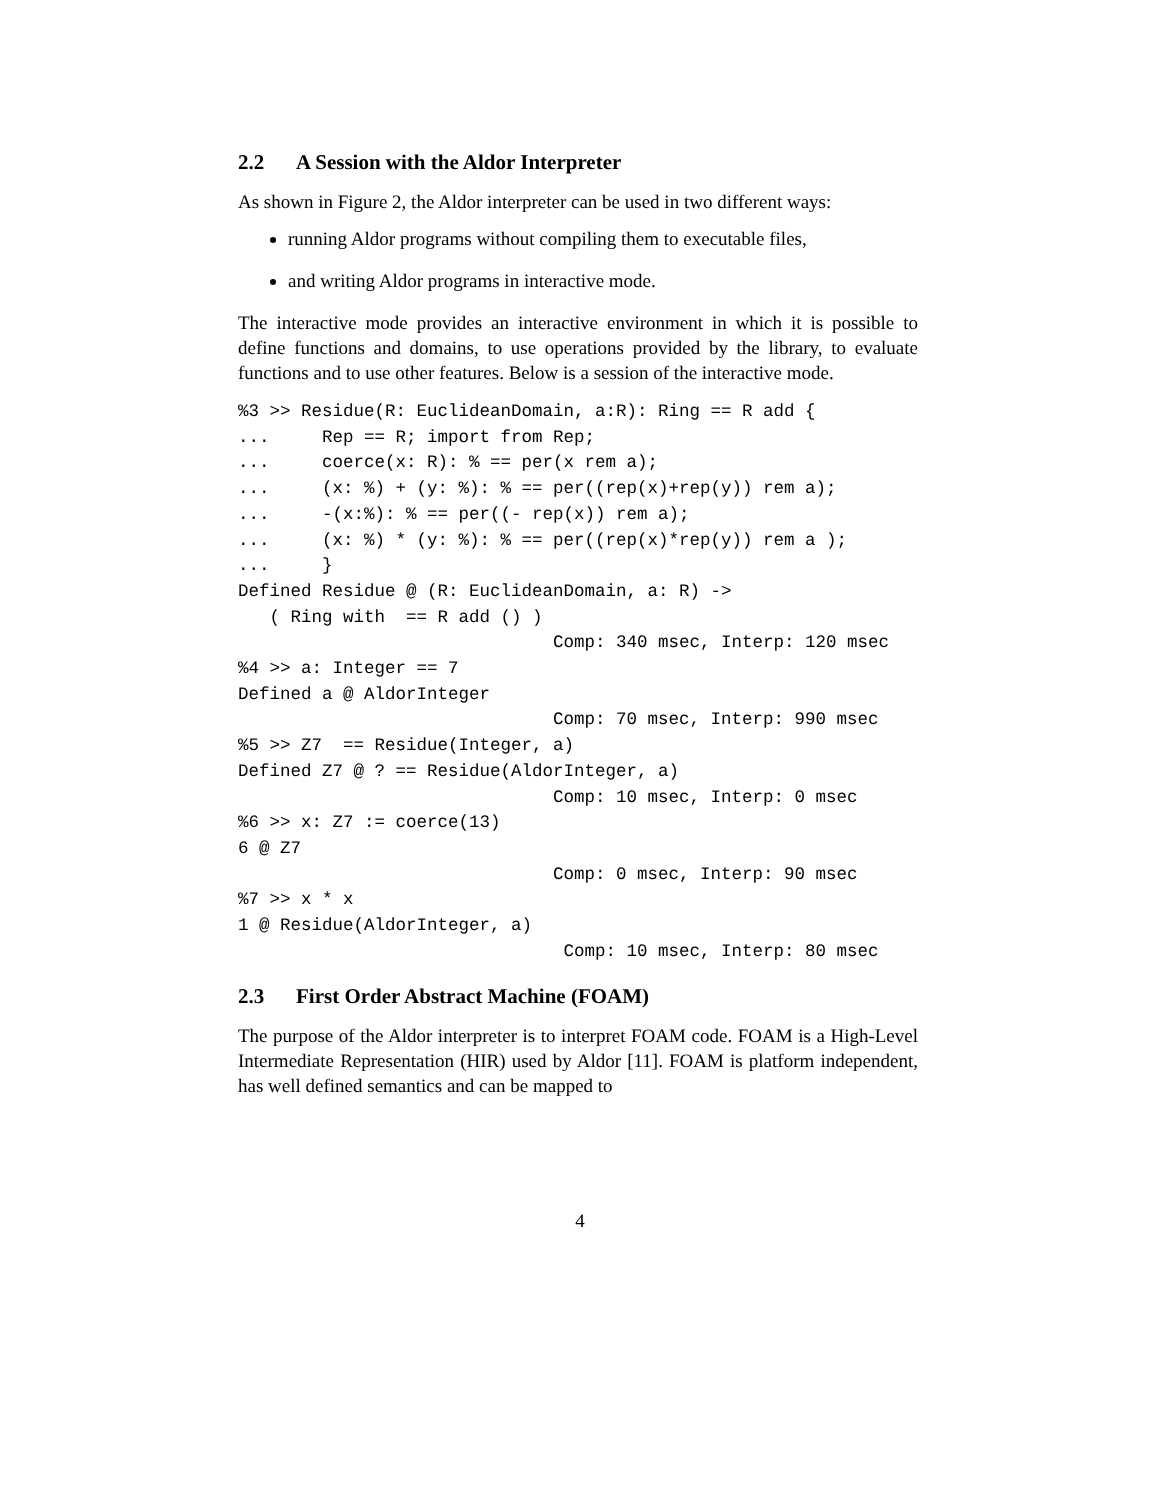2.2 A Session with the Aldor Interpreter
As shown in Figure 2, the Aldor interpreter can be used in two different ways:
running Aldor programs without compiling them to executable files,
and writing Aldor programs in interactive mode.
The interactive mode provides an interactive environment in which it is possible to define functions and domains, to use operations provided by the library, to evaluate functions and to use other features. Below is a session of the interactive mode.
%3 >> Residue(R: EuclideanDomain, a:R): Ring == R add {
...     Rep == R; import from Rep;
...     coerce(x: R): % == per(x rem a);
...     (x: %) + (y: %): % == per((rep(x)+rep(y)) rem a);
...     -(x:%): % == per((- rep(x)) rem a);
...     (x: %) * (y: %): % == per((rep(x)*rep(y)) rem a );
...     }
Defined Residue @ (R: EuclideanDomain, a: R) ->
   ( Ring with  == R add () )
                              Comp: 340 msec, Interp: 120 msec
%4 >> a: Integer == 7
Defined a @ AldorInteger
                              Comp: 70 msec, Interp: 990 msec
%5 >> Z7  == Residue(Integer, a)
Defined Z7 @ ? == Residue(AldorInteger, a)
                              Comp: 10 msec, Interp: 0 msec
%6 >> x: Z7 := coerce(13)
6 @ Z7
                              Comp: 0 msec, Interp: 90 msec
%7 >> x * x
1 @ Residue(AldorInteger, a)
                               Comp: 10 msec, Interp: 80 msec
2.3 First Order Abstract Machine (FOAM)
The purpose of the Aldor interpreter is to interpret FOAM code. FOAM is a High-Level Intermediate Representation (HIR) used by Aldor [11]. FOAM is platform independent, has well defined semantics and can be mapped to
4